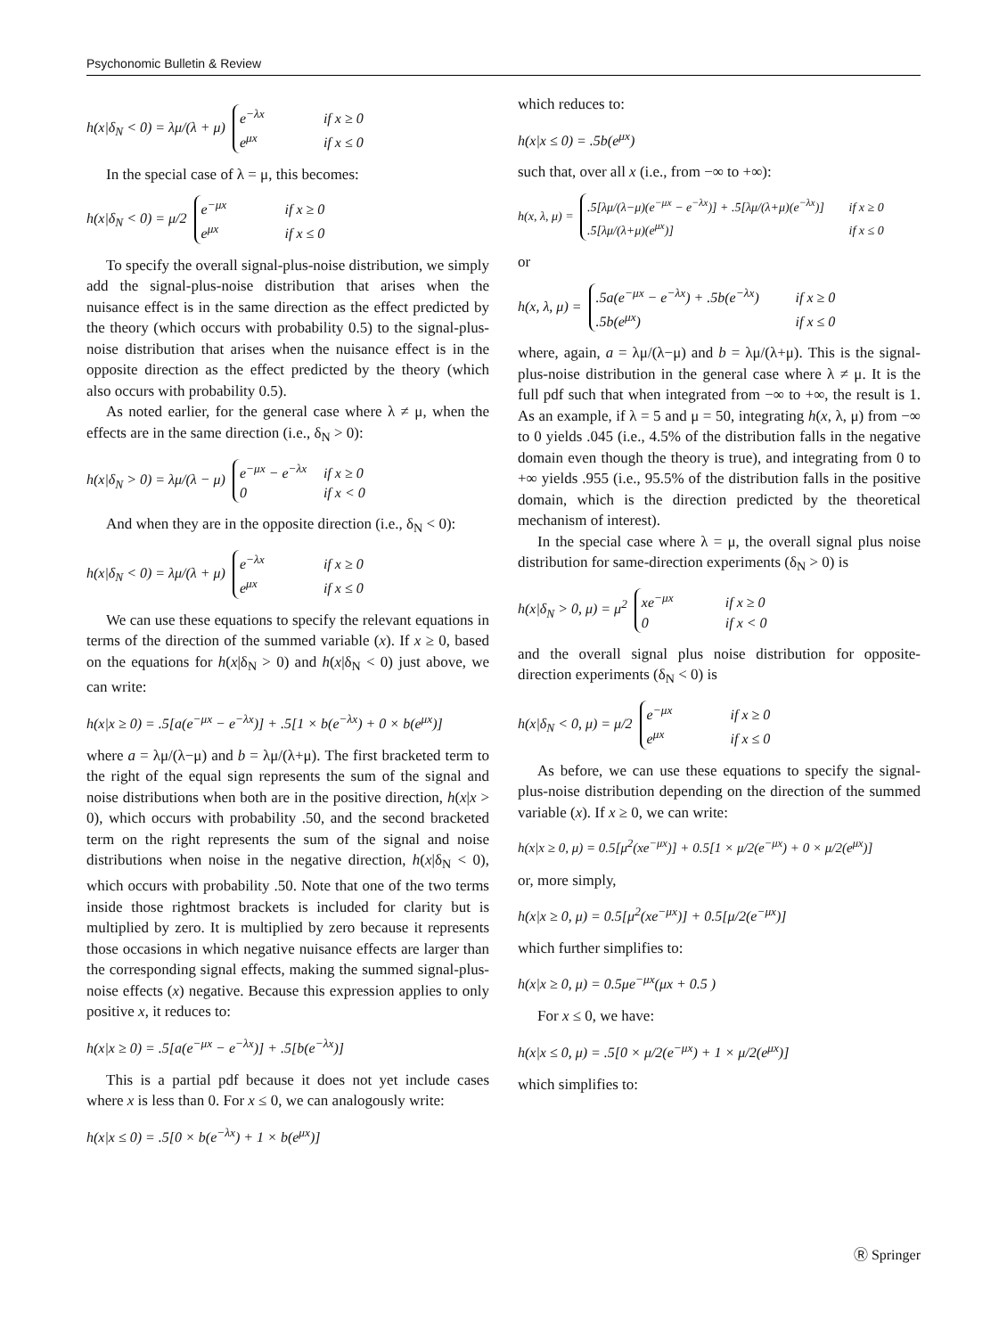Psychonomic Bulletin & Review
h(x|δ<sub>N</sub> < 0) = λμ/(λ + μ) e<sup>−λx</sup> if x ≥ 0
e<sup>μx</sup> if x ≤ 0
In the special case of λ = μ, this becomes:
h(x|δ<sub>N</sub> < 0) = μ/2 e<sup>−μx</sup> if x ≥ 0
e<sup>μx</sup> if x ≤ 0
To specify the overall signal-plus-noise distribution, we simply add the signal-plus-noise distribution that arises when the nuisance effect is in the same direction as the effect predicted by the theory (which occurs with probability 0.5) to the signal-plus-noise distribution that arises when the nuisance effect is in the opposite direction as the effect predicted by the theory (which also occurs with probability 0.5).
As noted earlier, for the general case where λ ≠ μ, when the effects are in the same direction (i.e., δ<sub>N</sub> > 0):
h(x|δ<sub>N</sub> > 0) = λμ/(λ − μ) e<sup>−μx</sup> − e<sup>−λx</sup> if x ≥ 0
0 if x < 0
And when they are in the opposite direction (i.e., δ<sub>N</sub> < 0):
h(x|δ<sub>N</sub> < 0) = λμ/(λ + μ) e<sup>−λx</sup> if x ≥ 0
e<sup>μx</sup> if x ≤ 0
We can use these equations to specify the relevant equations in terms of the direction of the summed variable (x). If x ≥ 0, based on the equations for h(x|δ<sub>N</sub> > 0) and h(x|δ<sub>N</sub> < 0) just above, we can write:
h(x|x ≥ 0) = .5[a(e<sup>−μx</sup> − e<sup>−λx</sup>)] + .5[1 × b(e<sup>−λx</sup>) + 0 × b(e<sup>μx</sup>)]
where a = λμ/(λ−μ) and b = λμ/(λ+μ). The first bracketed term to the right of the equal sign represents the sum of the signal and noise distributions when both are in the positive direction, h(x|x > 0), which occurs with probability .50, and the second bracketed term on the right represents the sum of the signal and noise distributions when noise in the negative direction, h(x|δ<sub>N</sub> < 0), which occurs with probability .50. Note that one of the two terms inside those rightmost brackets is included for clarity but is multiplied by zero. It is multiplied by zero because it represents those occasions in which negative nuisance effects are larger than the corresponding signal effects, making the summed signal-plus-noise effects (x) negative. Because this expression applies to only positive x, it reduces to:
h(x|x ≥ 0) = .5[a(e<sup>−μx</sup> − e<sup>−λx</sup>)] + .5[b(e<sup>−λx</sup>)]
This is a partial pdf because it does not yet include cases where x is less than 0. For x ≤ 0, we can analogously write:
h(x|x ≤ 0) = .5[0 × b(e<sup>−λx</sup>) + 1 × b(e<sup>μx</sup>)]
which reduces to:
h(x|x ≤ 0) = .5b(e<sup>μx</sup>)
such that, over all x (i.e., from −∞ to +∞):
h(x, λ, μ) = .5[λμ/(λ−μ)(e<sup>−μx</sup> − e<sup>−λx</sup>)] + .5[λμ/(λ+μ)(e<sup>−λx</sup>)] if x ≥ 0
.5[λμ/(λ+μ)(e<sup>μx</sup>)] if x ≤ 0
or
h(x, λ, μ) = .5a(e<sup>−μx</sup> − e<sup>−λx</sup>) + .5b(e<sup>−λx</sup>) if x ≥ 0
.5b(e<sup>μx</sup>) if x ≤ 0
where, again, a = λμ/(λ−μ) and b = λμ/(λ+μ). This is the signal-plus-noise distribution in the general case where λ ≠ μ. It is the full pdf such that when integrated from −∞ to +∞, the result is 1. As an example, if λ = 5 and μ = 50, integrating h(x, λ, μ) from −∞ to 0 yields .045 (i.e., 4.5% of the distribution falls in the negative domain even though the theory is true), and integrating from 0 to +∞ yields .955 (i.e., 95.5% of the distribution falls in the positive domain, which is the direction predicted by the theoretical mechanism of interest).
In the special case where λ = μ, the overall signal plus noise distribution for same-direction experiments (δ<sub>N</sub> > 0) is
h(x|δ<sub>N</sub> > 0, μ) = μ<sup>2</sup> xe<sup>−μx</sup> if x ≥ 0
0 if x < 0
and the overall signal plus noise distribution for opposite-direction experiments (δ<sub>N</sub> < 0) is
h(x|δ<sub>N</sub> < 0, μ) = μ/2 e<sup>−μx</sup> if x ≥ 0
e<sup>μx</sup> if x ≤ 0
As before, we can use these equations to specify the signal-plus-noise distribution depending on the direction of the summed variable (x). If x ≥ 0, we can write:
h(x|x ≥ 0, μ) = 0.5[μ<sup>2</sup>(xe<sup>−μx</sup>)] + 0.5[1 × μ/2(e<sup>−μx</sup>) + 0 × μ/2(e<sup>μx</sup>)]
or, more simply,
h(x|x ≥ 0, μ) = 0.5[μ<sup>2</sup>(xe<sup>−μx</sup>)] + 0.5[μ/2(e<sup>−μx</sup>)]
which further simplifies to:
h(x|x ≥ 0, μ) = 0.5μe<sup>−μx</sup>(μx + 0.5 )
For x ≤ 0, we have:
h(x|x ≤ 0, μ) = .5[0 × μ/2(e<sup>−μx</sup>) + 1 × μ/2(e<sup>μx</sup>)]
which simplifies to:
Ⓡ Springer